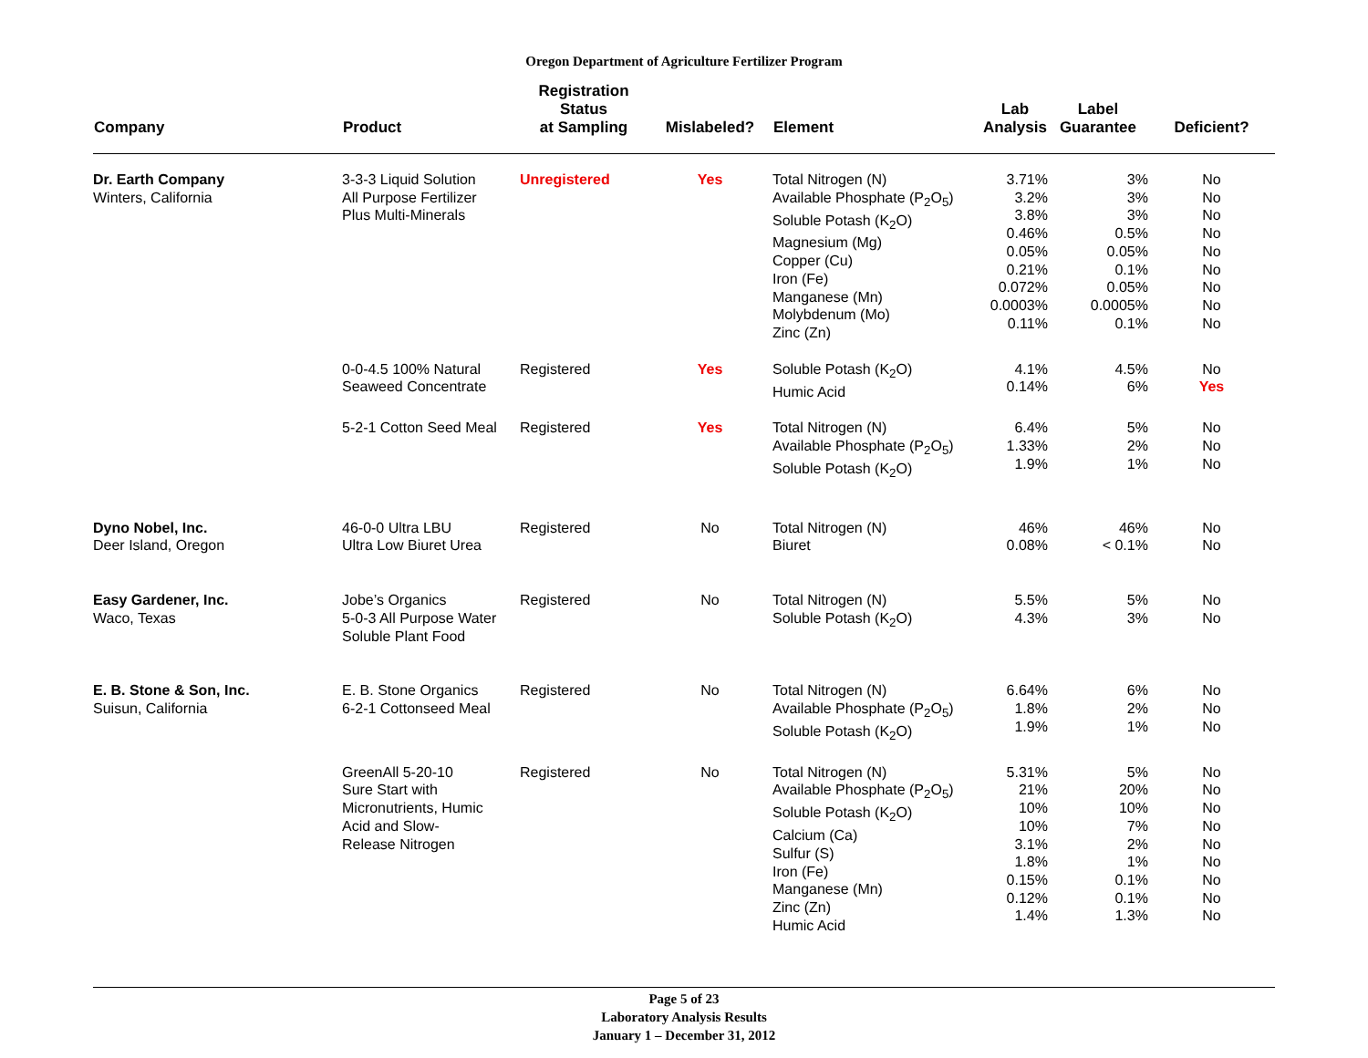Oregon Department of Agriculture Fertilizer Program
| Company | Product | Registration Status at Sampling | Mislabeled? | Element | Lab Analysis | Label Guarantee | Deficient? |
| --- | --- | --- | --- | --- | --- | --- | --- |
| Dr. Earth Company Winters, California | 3-3-3 Liquid Solution All Purpose Fertilizer Plus Multi-Minerals | Unregistered | Yes | Total Nitrogen (N) Available Phosphate (P<sub>2</sub>O<sub>5</sub>) Soluble Potash (K<sub>2</sub>O) Magnesium (Mg) Copper (Cu) Iron (Fe) Manganese (Mn) Molybdenum (Mo) Zinc (Zn) | 3.71% 3.2% 3.8% 0.46% 0.05% 0.21% 0.072% 0.0003% 0.11% | 3% 3% 3% 0.5% 0.05% 0.1% 0.05% 0.0005% 0.1% | No No No No No No No No No |
| | 0-0-4.5 100% Natural Seaweed Concentrate | Registered | Yes | Soluble Potash (K<sub>2</sub>O) Humic Acid | 4.1% 0.14% | 4.5% 6% | No Yes |
| | 5-2-1 Cotton Seed Meal | Registered | Yes | Total Nitrogen (N) Available Phosphate (P<sub>2</sub>O<sub>5</sub>) Soluble Potash (K<sub>2</sub>O) | 6.4% 1.33% 1.9% | 5% 2% 1% | No No No |
| Dyno Nobel, Inc. Deer Island, Oregon | 46-0-0 Ultra LBU Ultra Low Biuret Urea | Registered | No | Total Nitrogen (N) Biuret | 46% 0.08% | 46% < 0.1% | No No |
| Easy Gardener, Inc. Waco, Texas | Jobe’s Organics 5-0-3 All Purpose Water Soluble Plant Food | Registered | No | Total Nitrogen (N) Soluble Potash (K<sub>2</sub>O) | 5.5% 4.3% | 5% 3% | No No |
| E. B. Stone & Son, Inc. Suisun, California | E. B. Stone Organics 6-2-1 Cottonseed Meal | Registered | No | Total Nitrogen (N) Available Phosphate (P<sub>2</sub>O<sub>5</sub>) Soluble Potash (K<sub>2</sub>O) | 6.64% 1.8% 1.9% | 6% 2% 1% | No No No |
| | GreenAll 5-20-10 Sure Start with Micronutrients, Humic Acid and Slow- Release Nitrogen | Registered | No | Total Nitrogen (N) Available Phosphate (P<sub>2</sub>O<sub>5</sub>) Soluble Potash (K<sub>2</sub>O) Calcium (Ca) Sulfur (S) Iron (Fe) Manganese (Mn) Zinc (Zn) Humic Acid | 5.31% 21% 10% 10% 3.1% 1.8% 0.15% 0.12% 1.4% | 5% 20% 10% 7% 2% 1% 0.1% 0.1% 1.3% | No No No No No No No No No |
Page 5 of 23
Laboratory Analysis Results
January 1 – December 31, 2012